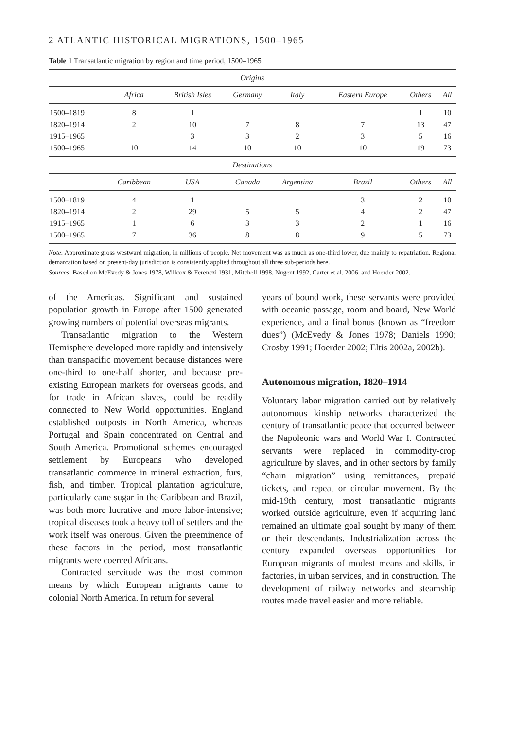2 ATLANTIC HISTORICAL MIGRATIONS, 1500–1965
Table 1 Transatlantic migration by region and time period, 1500–1965
| Origins | | | | | | | |
| --- | --- | --- | --- | --- | --- | --- | --- |
| | Africa | British Isles | Germany | Italy | Eastern Europe | Others | All |
| 1500–1819 | 8 | 1 | | | | 1 | 10 |
| 1820–1914 | 2 | 10 | 7 | 8 | 7 | 13 | 47 |
| 1915–1965 | | 3 | 3 | 2 | 3 | 5 | 16 |
| 1500–1965 | 10 | 14 | 10 | 10 | 10 | 19 | 73 |
| Destinations | | | | | | | |
| | Caribbean | USA | Canada | Argentina | Brazil | Others | All |
| 1500–1819 | 4 | 1 | | | 3 | 2 | 10 |
| 1820–1914 | 2 | 29 | 5 | 5 | 4 | 2 | 47 |
| 1915–1965 | 1 | 6 | 3 | 3 | 2 | 1 | 16 |
| 1500–1965 | 7 | 36 | 8 | 8 | 9 | 5 | 73 |
Note: Approximate gross westward migration, in millions of people. Net movement was as much as one-third lower, due mainly to repatriation. Regional demarcation based on present-day jurisdiction is consistently applied throughout all three sub-periods here.
Sources: Based on McEvedy & Jones 1978, Willcox & Ferenczi 1931, Mitchell 1998, Nugent 1992, Carter et al. 2006, and Hoerder 2002.
of the Americas. Significant and sustained population growth in Europe after 1500 generated growing numbers of potential overseas migrants.
Transatlantic migration to the Western Hemisphere developed more rapidly and intensively than transpacific movement because distances were one-third to one-half shorter, and because pre-existing European markets for overseas goods, and for trade in African slaves, could be readily connected to New World opportunities. England established outposts in North America, whereas Portugal and Spain concentrated on Central and South America. Promotional schemes encouraged settlement by Europeans who developed transatlantic commerce in mineral extraction, furs, fish, and timber. Tropical plantation agriculture, particularly cane sugar in the Caribbean and Brazil, was both more lucrative and more labor-intensive; tropical diseases took a heavy toll of settlers and the work itself was onerous. Given the preeminence of these factors in the period, most transatlantic migrants were coerced Africans.
Contracted servitude was the most common means by which European migrants came to colonial North America. In return for several
years of bound work, these servants were provided with oceanic passage, room and board, New World experience, and a final bonus (known as “freedom dues”) (McEvedy & Jones 1978; Daniels 1990; Crosby 1991; Hoerder 2002; Eltis 2002a, 2002b).
Autonomous migration, 1820–1914
Voluntary labor migration carried out by relatively autonomous kinship networks characterized the century of transatlantic peace that occurred between the Napoleonic wars and World War I. Contracted servants were replaced in commodity-crop agriculture by slaves, and in other sectors by family “chain migration” using remittances, prepaid tickets, and repeat or circular movement. By the mid-19th century, most transatlantic migrants worked outside agriculture, even if acquiring land remained an ultimate goal sought by many of them or their descendants. Industrialization across the century expanded overseas opportunities for European migrants of modest means and skills, in factories, in urban services, and in construction. The development of railway networks and steamship routes made travel easier and more reliable.